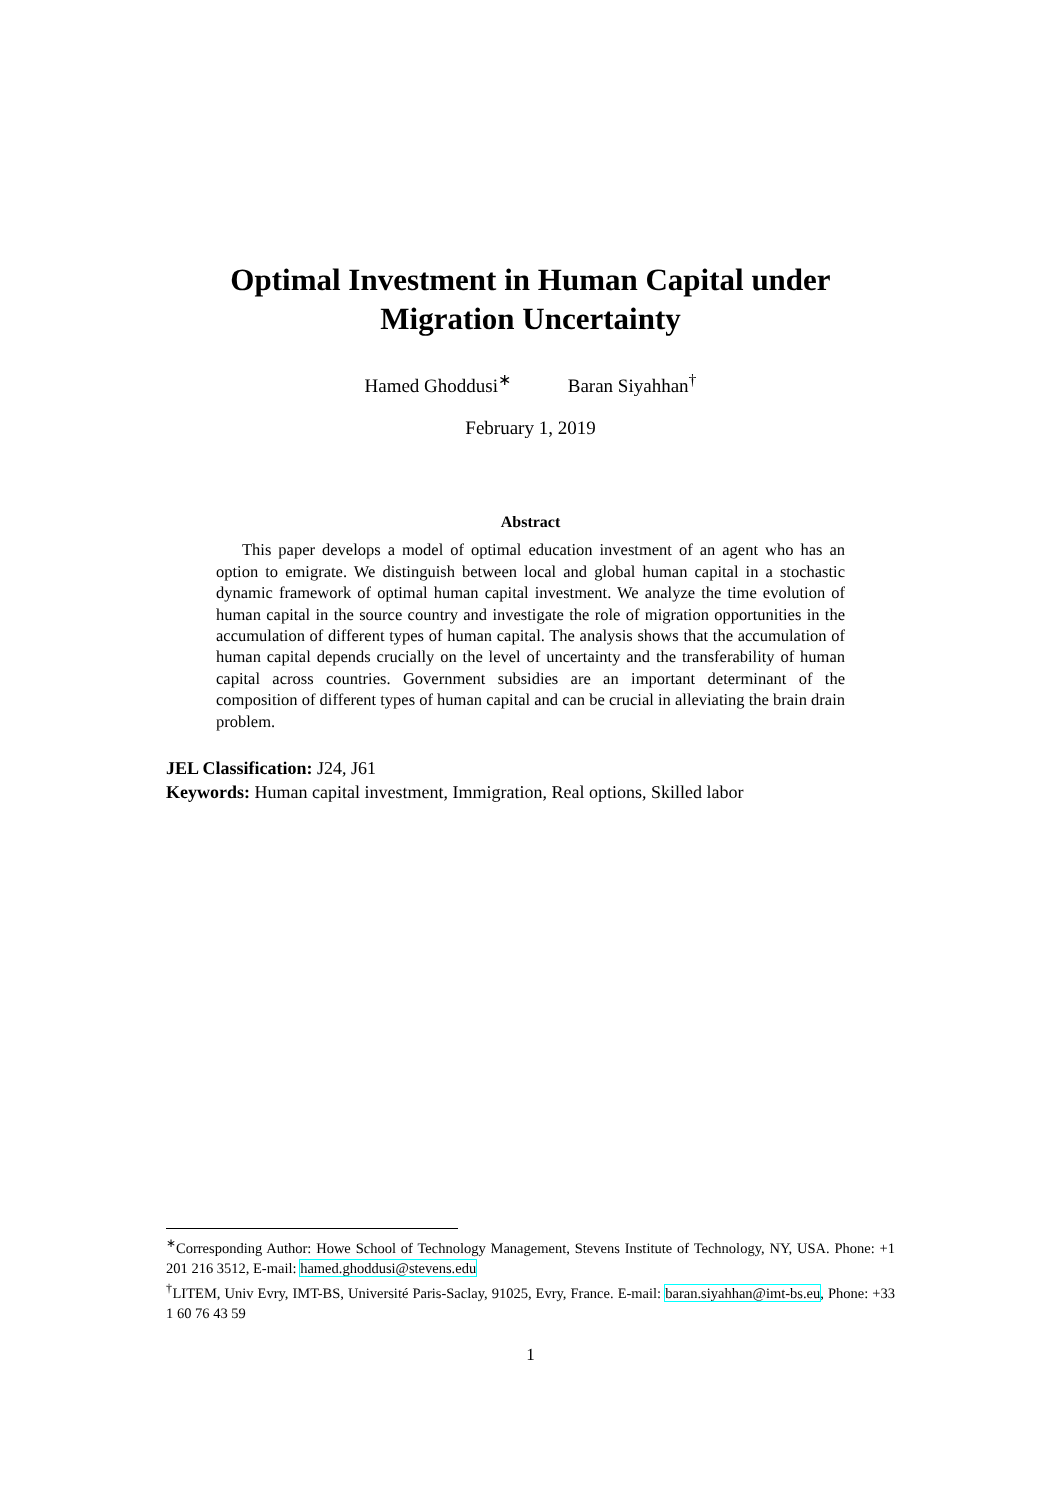Optimal Investment in Human Capital under
Migration Uncertainty
Hamed Ghoddusi<sup>∗</sup> Baran Siyahhan<sup>†</sup>
February 1, 2019
Abstract
This paper develops a model of optimal education investment of an agent who has an option to emigrate. We distinguish between local and global human capital in a stochastic dynamic framework of optimal human capital investment. We analyze the time evolution of human capital in the source country and investigate the role of migration opportunities in the accumulation of different types of human capital. The analysis shows that the accumulation of human capital depends crucially on the level of uncertainty and the transferability of human capital across countries. Government subsidies are an important determinant of the composition of different types of human capital and can be crucial in alleviating the brain drain problem.
JEL Classification: J24, J61
Keywords: Human capital investment, Immigration, Real options, Skilled labor
<sup>∗</sup>Corresponding Author: Howe School of Technology Management, Stevens Institute of Technology, NY, USA. Phone: +1 201 216 3512, E-mail: hamed.ghoddusi@stevens.edu
<sup>†</sup> LITEM, Univ Evry, IMT-BS, Université Paris-Saclay, 91025, Evry, France. E-mail: baran.siyahhan@imt-bs.eu, Phone: +33 1 60 76 43 59
1